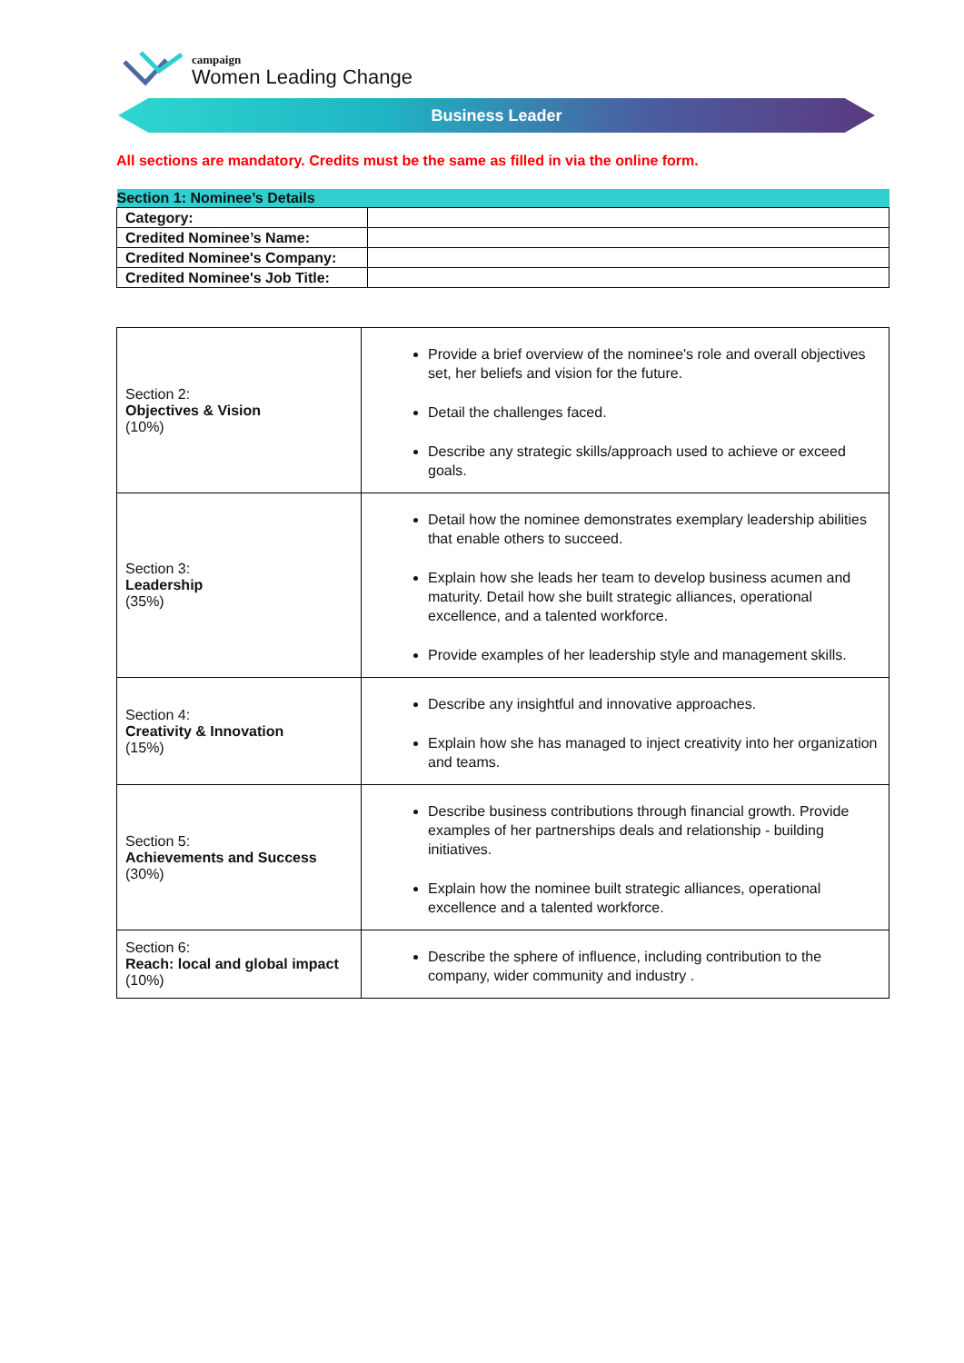campaign
Women Leading Change
Business Leader
All sections are mandatory. Credits must be the same as filled in via the online form.
| Section 1: Nominee’s Details | |
| --- | --- |
| Category: | |
| Credited Nominee’s Name: | |
| Credited Nominee's Company: | |
| Credited Nominee's Job Title: | |
| Section 2: Objectives & Vision (10%) | Provide a brief overview of the nominee's role and overall objectives set, her beliefs and vision for the future. Detail the challenges faced. Describe any strategic skills/approach used to achieve or exceed goals. |
| Section 3: Leadership (35%) | Detail how the nominee demonstrates exemplary leadership abilities that enable others to succeed. Explain how she leads her team to develop business acumen and maturity. Detail how she built strategic alliances, operational excellence, and a talented workforce. Provide examples of her leadership style and management skills. |
| Section 4: Creativity & Innovation (15%) | Describe any insightful and innovative approaches. Explain how she has managed to inject creativity into her organization and teams. |
| Section 5: Achievements and Success (30%) | Describe business contributions through financial growth. Provide examples of her partnerships deals and relationship - building initiatives. Explain how the nominee built strategic alliances, operational excellence and a talented workforce. |
| Section 6: Reach: local and global impact (10%) | Describe the sphere of influence, including contribution to the company, wider community and industry . |